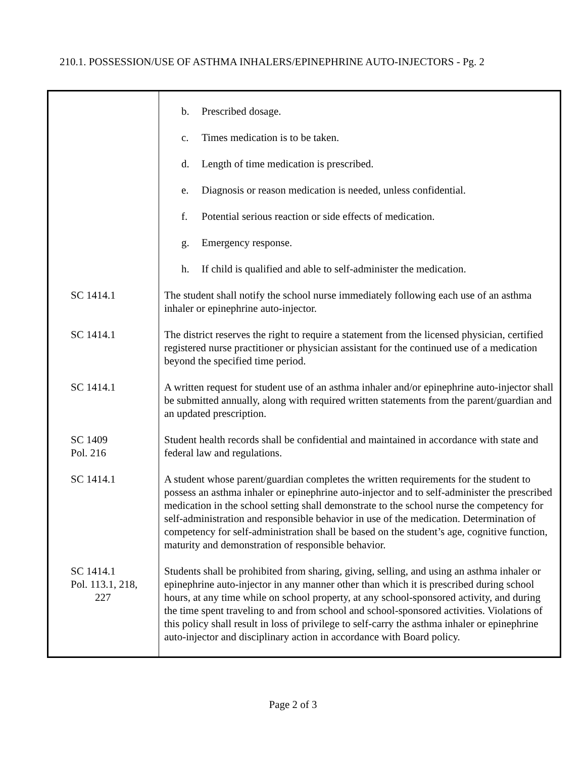210.1. POSSESSION/USE OF ASTHMA INHALERS/EPINEPHRINE AUTO-INJECTORS - Pg. 2
| | b. Prescribed dosage. c. Times medication is to be taken. d. Length of time medication is prescribed. e. Diagnosis or reason medication is needed, unless confidential. f. Potential serious reaction or side effects of medication. g. Emergency response. h. If child is qualified and able to self-administer the medication. |
| SC 1414.1 | The student shall notify the school nurse immediately following each use of an asthma inhaler or epinephrine auto-injector. |
| SC 1414.1 | The district reserves the right to require a statement from the licensed physician, certified registered nurse practitioner or physician assistant for the continued use of a medication beyond the specified time period. |
| SC 1414.1 | A written request for student use of an asthma inhaler and/or epinephrine auto-injector shall be submitted annually, along with required written statements from the parent/guardian and an updated prescription. |
| SC 1409 Pol. 216 | Student health records shall be confidential and maintained in accordance with state and federal law and regulations. |
| SC 1414.1 | A student whose parent/guardian completes the written requirements for the student to possess an asthma inhaler or epinephrine auto-injector and to self-administer the prescribed medication in the school setting shall demonstrate to the school nurse the competency for self-administration and responsible behavior in use of the medication. Determination of competency for self-administration shall be based on the student’s age, cognitive function, maturity and demonstration of responsible behavior. |
| SC 1414.1 Pol. 113.1, 218, 227 | Students shall be prohibited from sharing, giving, selling, and using an asthma inhaler or epinephrine auto-injector in any manner other than which it is prescribed during school hours, at any time while on school property, at any school-sponsored activity, and during the time spent traveling to and from school and school-sponsored activities. Violations of this policy shall result in loss of privilege to self-carry the asthma inhaler or epinephrine auto-injector and disciplinary action in accordance with Board policy. |
Page 2 of 3